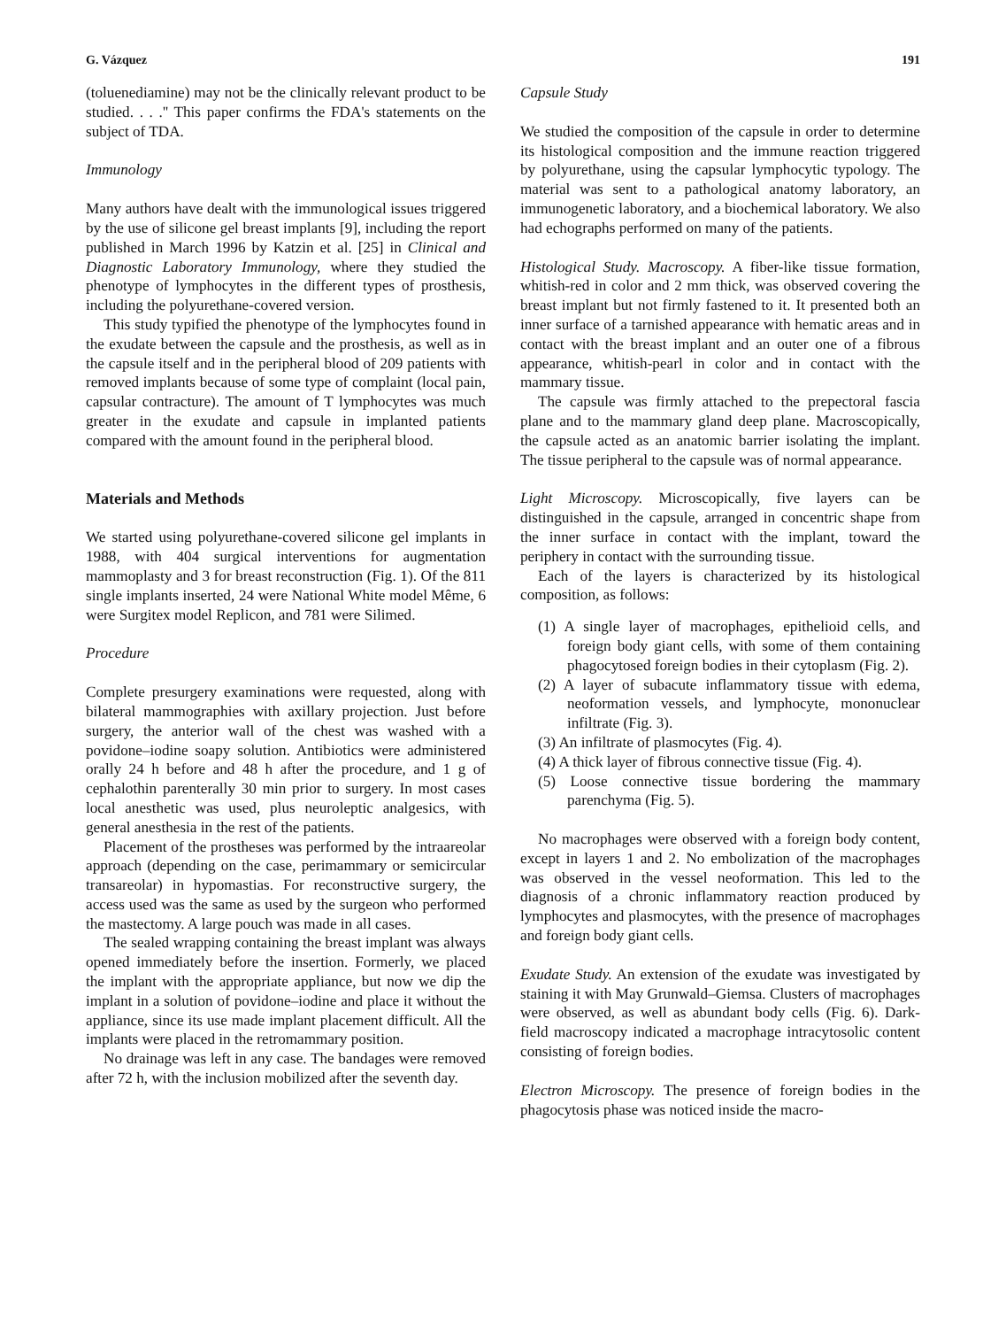G. Vázquez 191
(toluenediamine) may not be the clinically relevant product to be studied. . . .'' This paper confirms the FDA's statements on the subject of TDA.
Immunology
Many authors have dealt with the immunological issues triggered by the use of silicone gel breast implants [9], including the report published in March 1996 by Katzin et al. [25] in Clinical and Diagnostic Laboratory Immunology, where they studied the phenotype of lymphocytes in the different types of prosthesis, including the polyurethane-covered version.
This study typified the phenotype of the lymphocytes found in the exudate between the capsule and the prosthesis, as well as in the capsule itself and in the peripheral blood of 209 patients with removed implants because of some type of complaint (local pain, capsular contracture). The amount of T lymphocytes was much greater in the exudate and capsule in implanted patients compared with the amount found in the peripheral blood.
Materials and Methods
We started using polyurethane-covered silicone gel implants in 1988, with 404 surgical interventions for augmentation mammoplasty and 3 for breast reconstruction (Fig. 1). Of the 811 single implants inserted, 24 were National White model Même, 6 were Surgitex model Replicon, and 781 were Silimed.
Procedure
Complete presurgery examinations were requested, along with bilateral mammographies with axillary projection. Just before surgery, the anterior wall of the chest was washed with a povidone–iodine soapy solution. Antibiotics were administered orally 24 h before and 48 h after the procedure, and 1 g of cephalothin parenterally 30 min prior to surgery. In most cases local anesthetic was used, plus neuroleptic analgesics, with general anesthesia in the rest of the patients.
Placement of the prostheses was performed by the intraareolar approach (depending on the case, perimammary or semicircular transareolar) in hypomastias. For reconstructive surgery, the access used was the same as used by the surgeon who performed the mastectomy. A large pouch was made in all cases.
The sealed wrapping containing the breast implant was always opened immediately before the insertion. Formerly, we placed the implant with the appropriate appliance, but now we dip the implant in a solution of povidone–iodine and place it without the appliance, since its use made implant placement difficult. All the implants were placed in the retromammary position.
No drainage was left in any case. The bandages were removed after 72 h, with the inclusion mobilized after the seventh day.
Capsule Study
We studied the composition of the capsule in order to determine its histological composition and the immune reaction triggered by polyurethane, using the capsular lymphocytic typology. The material was sent to a pathological anatomy laboratory, an immunogenetic laboratory, and a biochemical laboratory. We also had echographs performed on many of the patients.
Histological Study. Macroscopy. A fiber-like tissue formation, whitish-red in color and 2 mm thick, was observed covering the breast implant but not firmly fastened to it. It presented both an inner surface of a tarnished appearance with hematic areas and in contact with the breast implant and an outer one of a fibrous appearance, whitish-pearl in color and in contact with the mammary tissue.
The capsule was firmly attached to the prepectoral fascia plane and to the mammary gland deep plane. Macroscopically, the capsule acted as an anatomic barrier isolating the implant. The tissue peripheral to the capsule was of normal appearance.
Light Microscopy. Microscopically, five layers can be distinguished in the capsule, arranged in concentric shape from the inner surface in contact with the implant, toward the periphery in contact with the surrounding tissue.
Each of the layers is characterized by its histological composition, as follows:
(1) A single layer of macrophages, epithelioid cells, and foreign body giant cells, with some of them containing phagocytosed foreign bodies in their cytoplasm (Fig. 2).
(2) A layer of subacute inflammatory tissue with edema, neoformation vessels, and lymphocyte, mononuclear infiltrate (Fig. 3).
(3) An infiltrate of plasmocytes (Fig. 4).
(4) A thick layer of fibrous connective tissue (Fig. 4).
(5) Loose connective tissue bordering the mammary parenchyma (Fig. 5).
No macrophages were observed with a foreign body content, except in layers 1 and 2. No embolization of the macrophages was observed in the vessel neoformation. This led to the diagnosis of a chronic inflammatory reaction produced by lymphocytes and plasmocytes, with the presence of macrophages and foreign body giant cells.
Exudate Study. An extension of the exudate was investigated by staining it with May Grunwald–Giemsa. Clusters of macrophages were observed, as well as abundant body cells (Fig. 6). Dark-field macroscopy indicated a macrophage intracytosolic content consisting of foreign bodies.
Electron Microscopy. The presence of foreign bodies in the phagocytosis phase was noticed inside the macro-